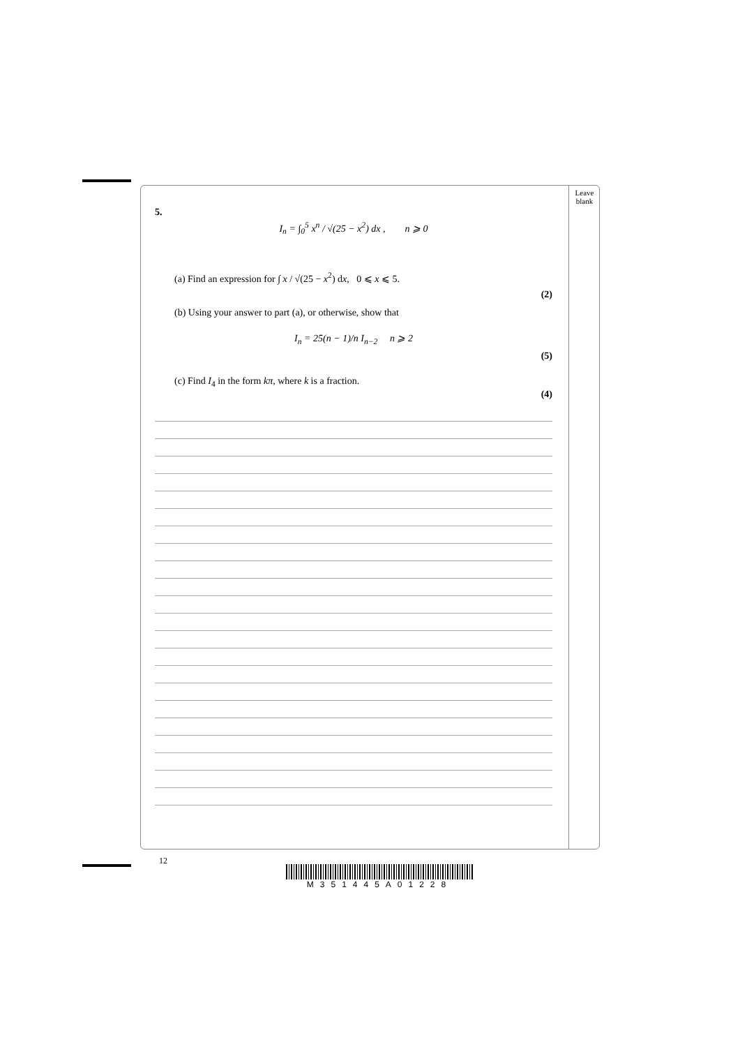Leave blank
5.
I<sub>n</sub> = ∫<sub>0</sub><sup>5</sup> x<sup>n</sup> / √(25 − x<sup>2</sup>) dx , n ⩾ 0
(a) Find an expression for ∫ x / √(25 − x<sup>2</sup>) dx, 0 ⩽ x ⩽ 5.
(2)
(b) Using your answer to part (a), or otherwise, show that
I<sub>n</sub> = 25(n − 1)/n I<sub>n−2</sub> n ⩾ 2
(5)
(c) Find I<sub>4</sub> in the form kπ, where k is a fraction.
(4)
12
M351445A01228